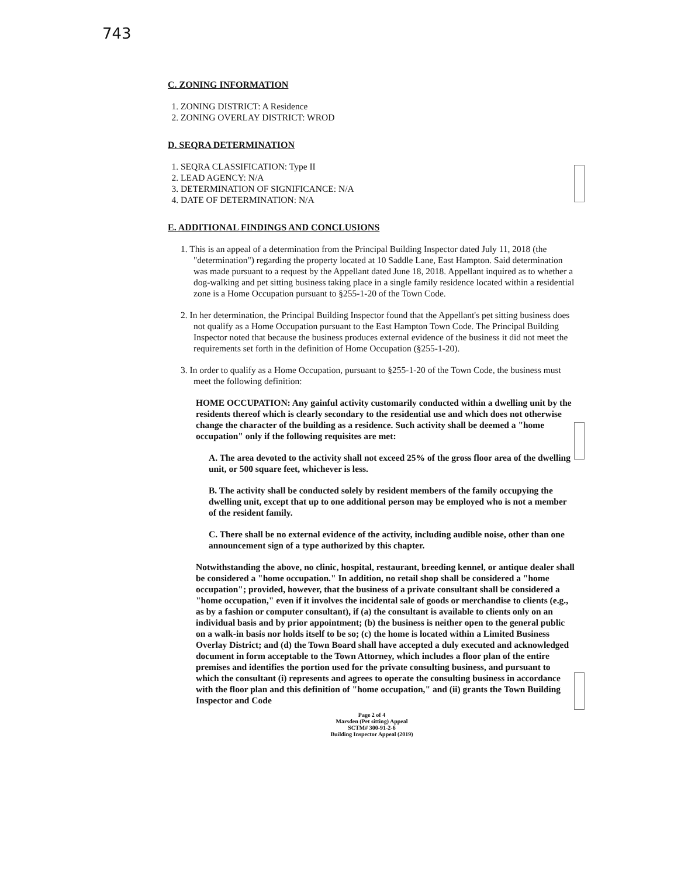743
C. ZONING INFORMATION
1. ZONING DISTRICT: A Residence
2. ZONING OVERLAY DISTRICT: WROD
D. SEQRA DETERMINATION
1. SEQRA CLASSIFICATION: Type II
2. LEAD AGENCY: N/A
3. DETERMINATION OF SIGNIFICANCE: N/A
4. DATE OF DETERMINATION: N/A
E. ADDITIONAL FINDINGS AND CONCLUSIONS
1. This is an appeal of a determination from the Principal Building Inspector dated July 11, 2018 (the "determination") regarding the property located at 10 Saddle Lane, East Hampton. Said determination was made pursuant to a request by the Appellant dated June 18, 2018. Appellant inquired as to whether a dog-walking and pet sitting business taking place in a single family residence located within a residential zone is a Home Occupation pursuant to §255-1-20 of the Town Code.
2. In her determination, the Principal Building Inspector found that the Appellant's pet sitting business does not qualify as a Home Occupation pursuant to the East Hampton Town Code. The Principal Building Inspector noted that because the business produces external evidence of the business it did not meet the requirements set forth in the definition of Home Occupation (§255-1-20).
3. In order to qualify as a Home Occupation, pursuant to §255-1-20 of the Town Code, the business must meet the following definition:
HOME OCCUPATION: Any gainful activity customarily conducted within a dwelling unit by the residents thereof which is clearly secondary to the residential use and which does not otherwise change the character of the building as a residence. Such activity shall be deemed a "home occupation" only if the following requisites are met:
A. The area devoted to the activity shall not exceed 25% of the gross floor area of the dwelling unit, or 500 square feet, whichever is less.
B. The activity shall be conducted solely by resident members of the family occupying the dwelling unit, except that up to one additional person may be employed who is not a member of the resident family.
C. There shall be no external evidence of the activity, including audible noise, other than one announcement sign of a type authorized by this chapter.
Notwithstanding the above, no clinic, hospital, restaurant, breeding kennel, or antique dealer shall be considered a "home occupation." In addition, no retail shop shall be considered a "home occupation"; provided, however, that the business of a private consultant shall be considered a "home occupation," even if it involves the incidental sale of goods or merchandise to clients (e.g., as by a fashion or computer consultant), if (a) the consultant is available to clients only on an individual basis and by prior appointment; (b) the business is neither open to the general public on a walk-in basis nor holds itself to be so; (c) the home is located within a Limited Business Overlay District; and (d) the Town Board shall have accepted a duly executed and acknowledged document in form acceptable to the Town Attorney, which includes a floor plan of the entire premises and identifies the portion used for the private consulting business, and pursuant to which the consultant (i) represents and agrees to operate the consulting business in accordance with the floor plan and this definition of "home occupation," and (ii) grants the Town Building Inspector and Code
Page 2 of 4
Marsden (Pet sitting) Appeal
SCTM# 300-91-2-6
Building Inspector Appeal (2019)